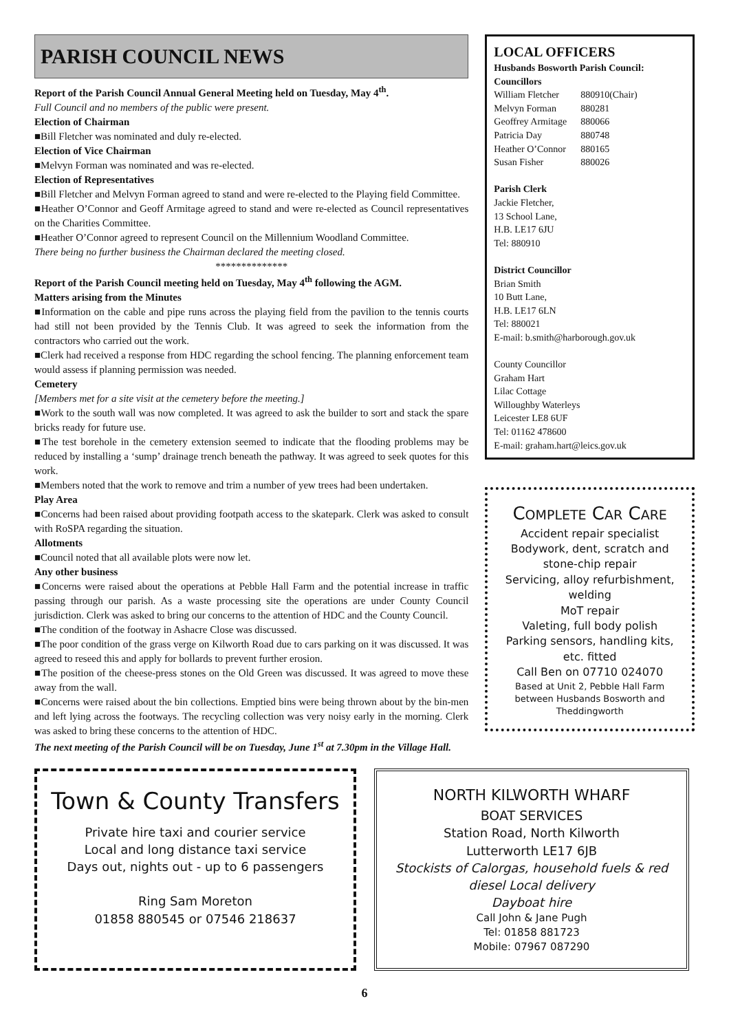PARISH COUNCIL NEWS
Report of the Parish Council Annual General Meeting held on Tuesday, May 4<sup>th</sup>.
Full Council and no members of the public were present.
Election of Chairman
■Bill Fletcher was nominated and duly re-elected.
Election of Vice Chairman
■Melvyn Forman was nominated and was re-elected.
Election of Representatives
■Bill Fletcher and Melvyn Forman agreed to stand and were re-elected to the Playing field Committee.
■Heather O’Connor and Geoff Armitage agreed to stand and were re-elected as Council representatives on the Charities Committee.
■Heather O’Connor agreed to represent Council on the Millennium Woodland Committee.
There being no further business the Chairman declared the meeting closed.
**************
Report of the Parish Council meeting held on Tuesday, May 4<sup>th</sup> following the AGM.
Matters arising from the Minutes
■Information on the cable and pipe runs across the playing field from the pavilion to the tennis courts had still not been provided by the Tennis Club. It was agreed to seek the information from the contractors who carried out the work.
■Clerk had received a response from HDC regarding the school fencing. The planning enforcement team would assess if planning permission was needed.
Cemetery
[Members met for a site visit at the cemetery before the meeting.]
■Work to the south wall was now completed. It was agreed to ask the builder to sort and stack the spare bricks ready for future use.
■The test borehole in the cemetery extension seemed to indicate that the flooding problems may be reduced by installing a ‘sump’ drainage trench beneath the pathway. It was agreed to seek quotes for this work.
■Members noted that the work to remove and trim a number of yew trees had been undertaken.
Play Area
■Concerns had been raised about providing footpath access to the skatepark. Clerk was asked to consult with RoSPA regarding the situation.
Allotments
■Council noted that all available plots were now let.
Any other business
■Concerns were raised about the operations at Pebble Hall Farm and the potential increase in traffic passing through our parish. As a waste processing site the operations are under County Council jurisdiction. Clerk was asked to bring our concerns to the attention of HDC and the County Council.
■The condition of the footway in Ashacre Close was discussed.
■The poor condition of the grass verge on Kilworth Road due to cars parking on it was discussed. It was agreed to reseed this and apply for bollards to prevent further erosion.
■The position of the cheese-press stones on the Old Green was discussed. It was agreed to move these away from the wall.
■Concerns were raised about the bin collections. Emptied bins were being thrown about by the bin-men and left lying across the footways. The recycling collection was very noisy early in the morning. Clerk was asked to bring these concerns to the attention of HDC.
The next meeting of the Parish Council will be on Tuesday, June 1<sup>st</sup> at 7.30pm in the Village Hall.
LOCAL OFFICERS
Husbands Bosworth Parish Council:
Councillors
| William Fletcher | 880910(Chair) |
| Melvyn Forman | 880281 |
| Geoffrey Armitage | 880066 |
| Patricia Day | 880748 |
| Heather O’Connor | 880165 |
| Susan Fisher | 880026 |
Parish Clerk
Jackie Fletcher,
13 School Lane,
H.B. LE17 6JU
Tel: 880910
District Councillor
Brian Smith
10 Butt Lane,
H.B. LE17 6LN
Tel: 880021
E-mail: b.smith@harborough.gov.uk
County Councillor
Graham Hart
Lilac Cottage
Willoughby Waterleys
Leicester LE8 6UF
Tel: 01162 478600
E-mail: graham.hart@leics.gov.uk
COMPLETE CAR CARE
Accident repair specialist
Bodywork, dent, scratch and stone-chip repair
Servicing, alloy refurbishment, welding
MoT repair
Valeting, full body polish
Parking sensors, handling kits, etc. fitted
Call Ben on 07710 024070
Based at Unit 2, Pebble Hall Farm between Husbands Bosworth and Theddingworth
Town & County Transfers
Private hire taxi and courier service
Local and long distance taxi service
Days out, nights out - up to 6 passengers
Ring Sam Moreton
01858 880545 or 07546 218637
NORTH KILWORTH WHARF
BOAT SERVICES
Station Road, North Kilworth
Lutterworth LE17 6JB
Stockists of Calorgas, household fuels & red diesel Local delivery
Dayboat hire
Call John & Jane Pugh
Tel: 01858 881723
Mobile: 07967 087290
6